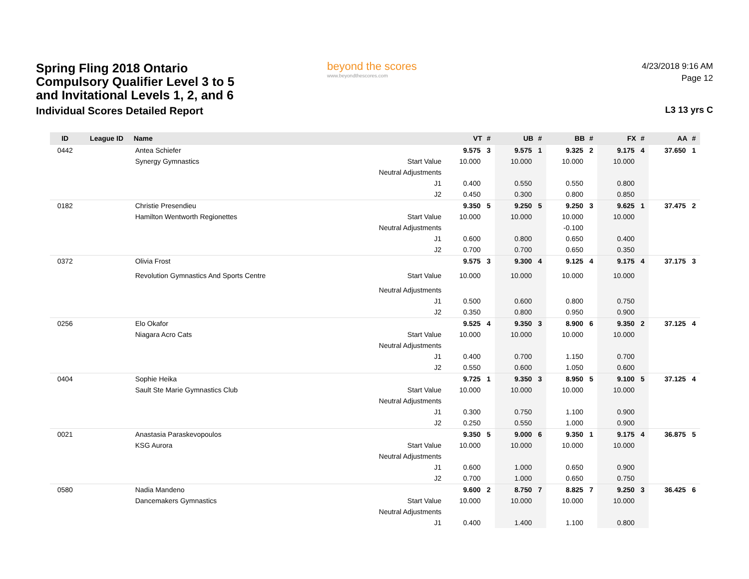Spring Fling 2018 Ontario
Compulsory Qualifier Level 3 to 5
and Invitational Levels 1, 2, and 6
Individual Scores Detailed Report
beyond the scores
www.beyondthescores.com
4/23/2018 9:16 AM
Page 12
L3 13 yrs C
| ID | League ID | Name | | VT | # | UB | # | BB | # | FX | # | AA | # |
| --- | --- | --- | --- | --- | --- | --- | --- | --- | --- | --- | --- | --- | --- |
| 0442 | | Antea Schiefer | | 9.575 | 3 | 9.575 | 1 | 9.325 | 2 | 9.175 | 4 | 37.650 | 1 |
| | | Synergy Gymnastics | Start Value | 10.000 | | 10.000 | | 10.000 | | 10.000 | | | |
| | | | Neutral Adjustments | | | | | | | | | | |
| | | | J1 | 0.400 | | 0.550 | | 0.550 | | 0.800 | | | |
| | | | J2 | 0.450 | | 0.300 | | 0.800 | | 0.850 | | | |
| 0182 | | Christie Presendieu | | 9.350 | 5 | 9.250 | 5 | 9.250 | 3 | 9.625 | 1 | 37.475 | 2 |
| | | Hamilton Wentworth Regionettes | Start Value | 10.000 | | 10.000 | | 10.000 | | 10.000 | | | |
| | | | Neutral Adjustments | | | | | -0.100 | | | | | |
| | | | J1 | 0.600 | | 0.800 | | 0.650 | | 0.400 | | | |
| | | | J2 | 0.700 | | 0.700 | | 0.650 | | 0.350 | | | |
| 0372 | | Olivia Frost | | 9.575 | 3 | 9.300 | 4 | 9.125 | 4 | 9.175 | 4 | 37.175 | 3 |
| | | Revolution Gymnastics And Sports Centre | Start Value | 10.000 | | 10.000 | | 10.000 | | 10.000 | | | |
| | | | Neutral Adjustments | | | | | | | | | | |
| | | | J1 | 0.500 | | 0.600 | | 0.800 | | 0.750 | | | |
| | | | J2 | 0.350 | | 0.800 | | 0.950 | | 0.900 | | | |
| 0256 | | Elo Okafor | | 9.525 | 4 | 9.350 | 3 | 8.900 | 6 | 9.350 | 2 | 37.125 | 4 |
| | | Niagara Acro Cats | Start Value | 10.000 | | 10.000 | | 10.000 | | 10.000 | | | |
| | | | Neutral Adjustments | | | | | | | | | | |
| | | | J1 | 0.400 | | 0.700 | | 1.150 | | 0.700 | | | |
| | | | J2 | 0.550 | | 0.600 | | 1.050 | | 0.600 | | | |
| 0404 | | Sophie Heika | | 9.725 | 1 | 9.350 | 3 | 8.950 | 5 | 9.100 | 5 | 37.125 | 4 |
| | | Sault Ste Marie Gymnastics Club | Start Value | 10.000 | | 10.000 | | 10.000 | | 10.000 | | | |
| | | | Neutral Adjustments | | | | | | | | | | |
| | | | J1 | 0.300 | | 0.750 | | 1.100 | | 0.900 | | | |
| | | | J2 | 0.250 | | 0.550 | | 1.000 | | 0.900 | | | |
| 0021 | | Anastasia Paraskevopoulos | | 9.350 | 5 | 9.000 | 6 | 9.350 | 1 | 9.175 | 4 | 36.875 | 5 |
| | | KSG Aurora | Start Value | 10.000 | | 10.000 | | 10.000 | | 10.000 | | | |
| | | | Neutral Adjustments | | | | | | | | | | |
| | | | J1 | 0.600 | | 1.000 | | 0.650 | | 0.900 | | | |
| | | | J2 | 0.700 | | 1.000 | | 0.650 | | 0.750 | | | |
| 0580 | | Nadia Mandeno | | 9.600 | 2 | 8.750 | 7 | 8.825 | 7 | 9.250 | 3 | 36.425 | 6 |
| | | Dancemakers Gymnastics | Start Value | 10.000 | | 10.000 | | 10.000 | | 10.000 | | | |
| | | | Neutral Adjustments | | | | | | | | | | |
| | | | J1 | 0.400 | | 1.400 | | 1.100 | | 0.800 | | | |